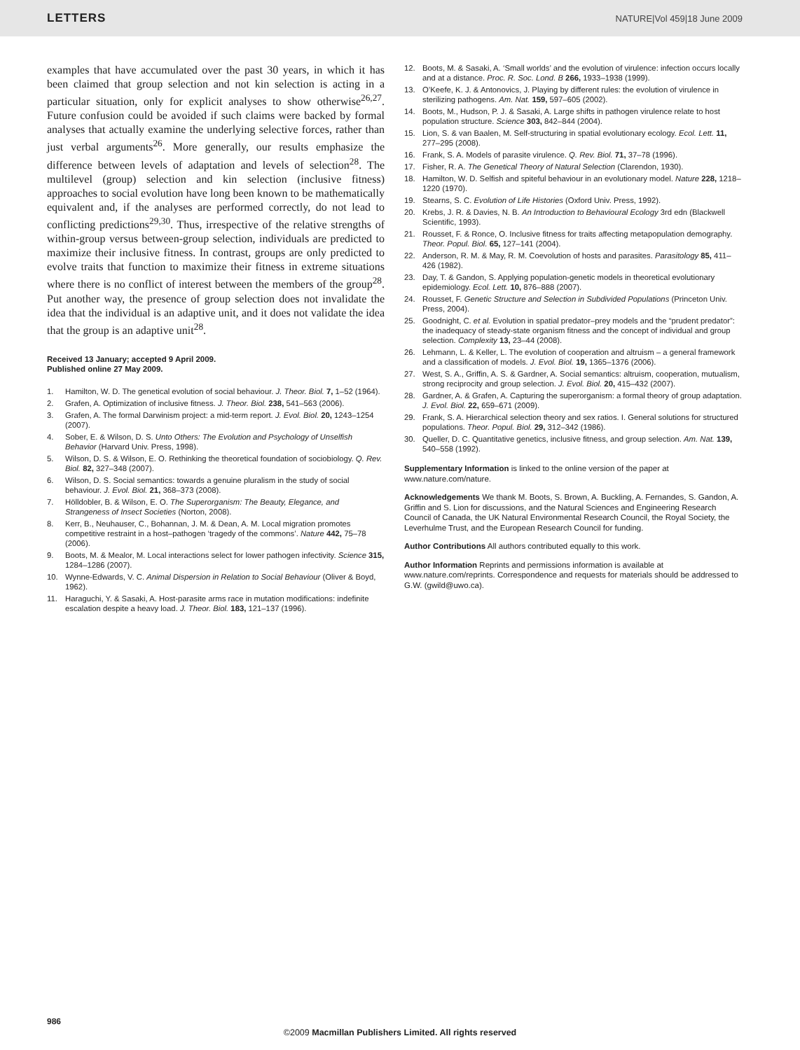LETTERS NATURE|Vol 459|18 June 2009
examples that have accumulated over the past 30 years, in which it has been claimed that group selection and not kin selection is acting in a particular situation, only for explicit analyses to show otherwise<sup>26,27</sup>. Future confusion could be avoided if such claims were backed by formal analyses that actually examine the underlying selective forces, rather than just verbal arguments<sup>26</sup>. More generally, our results emphasize the difference between levels of adaptation and levels of selection<sup>28</sup>. The multilevel (group) selection and kin selection (inclusive fitness) approaches to social evolution have long been known to be mathematically equivalent and, if the analyses are performed correctly, do not lead to conflicting predictions<sup>29,30</sup>. Thus, irrespective of the relative strengths of within-group versus between-group selection, individuals are predicted to maximize their inclusive fitness. In contrast, groups are only predicted to evolve traits that function to maximize their fitness in extreme situations where there is no conflict of interest between the members of the group<sup>28</sup>. Put another way, the presence of group selection does not invalidate the idea that the individual is an adaptive unit, and it does not validate the idea that the group is an adaptive unit<sup>28</sup>.
Received 13 January; accepted 9 April 2009.
Published online 27 May 2009.
1. Hamilton, W. D. The genetical evolution of social behaviour. J. Theor. Biol. 7, 1–52 (1964).
2. Grafen, A. Optimization of inclusive fitness. J. Theor. Biol. 238, 541–563 (2006).
3. Grafen, A. The formal Darwinism project: a mid-term report. J. Evol. Biol. 20, 1243–1254 (2007).
4. Sober, E. & Wilson, D. S. Unto Others: The Evolution and Psychology of Unselfish Behavior (Harvard Univ. Press, 1998).
5. Wilson, D. S. & Wilson, E. O. Rethinking the theoretical foundation of sociobiology. Q. Rev. Biol. 82, 327–348 (2007).
6. Wilson, D. S. Social semantics: towards a genuine pluralism in the study of social behaviour. J. Evol. Biol. 21, 368–373 (2008).
7. Hölldobler, B. & Wilson, E. O. The Superorganism: The Beauty, Elegance, and Strangeness of Insect Societies (Norton, 2008).
8. Kerr, B., Neuhauser, C., Bohannan, J. M. & Dean, A. M. Local migration promotes competitive restraint in a host–pathogen ‘tragedy of the commons’. Nature 442, 75–78 (2006).
9. Boots, M. & Mealor, M. Local interactions select for lower pathogen infectivity. Science 315, 1284–1286 (2007).
10. Wynne-Edwards, V. C. Animal Dispersion in Relation to Social Behaviour (Oliver & Boyd, 1962).
11. Haraguchi, Y. & Sasaki, A. Host-parasite arms race in mutation modifications: indefinite escalation despite a heavy load. J. Theor. Biol. 183, 121–137 (1996).
12. Boots, M. & Sasaki, A. ‘Small worlds’ and the evolution of virulence: infection occurs locally and at a distance. Proc. R. Soc. Lond. B 266, 1933–1938 (1999).
13. O’Keefe, K. J. & Antonovics, J. Playing by different rules: the evolution of virulence in sterilizing pathogens. Am. Nat. 159, 597–605 (2002).
14. Boots, M., Hudson, P. J. & Sasaki, A. Large shifts in pathogen virulence relate to host population structure. Science 303, 842–844 (2004).
15. Lion, S. & van Baalen, M. Self-structuring in spatial evolutionary ecology. Ecol. Lett. 11, 277–295 (2008).
16. Frank, S. A. Models of parasite virulence. Q. Rev. Biol. 71, 37–78 (1996).
17. Fisher, R. A. The Genetical Theory of Natural Selection (Clarendon, 1930).
18. Hamilton, W. D. Selfish and spiteful behaviour in an evolutionary model. Nature 228, 1218–1220 (1970).
19. Stearns, S. C. Evolution of Life Histories (Oxford Univ. Press, 1992).
20. Krebs, J. R. & Davies, N. B. An Introduction to Behavioural Ecology 3rd edn (Blackwell Scientific, 1993).
21. Rousset, F. & Ronce, O. Inclusive fitness for traits affecting metapopulation demography. Theor. Popul. Biol. 65, 127–141 (2004).
22. Anderson, R. M. & May, R. M. Coevolution of hosts and parasites. Parasitology 85, 411–426 (1982).
23. Day, T. & Gandon, S. Applying population-genetic models in theoretical evolutionary epidemiology. Ecol. Lett. 10, 876–888 (2007).
24. Rousset, F. Genetic Structure and Selection in Subdivided Populations (Princeton Univ. Press, 2004).
25. Goodnight, C. et al. Evolution in spatial predator–prey models and the “prudent predator”: the inadequacy of steady-state organism fitness and the concept of individual and group selection. Complexity 13, 23–44 (2008).
26. Lehmann, L. & Keller, L. The evolution of cooperation and altruism – a general framework and a classification of models. J. Evol. Biol. 19, 1365–1376 (2006).
27. West, S. A., Griffin, A. S. & Gardner, A. Social semantics: altruism, cooperation, mutualism, strong reciprocity and group selection. J. Evol. Biol. 20, 415–432 (2007).
28. Gardner, A. & Grafen, A. Capturing the superorganism: a formal theory of group adaptation. J. Evol. Biol. 22, 659–671 (2009).
29. Frank, S. A. Hierarchical selection theory and sex ratios. I. General solutions for structured populations. Theor. Popul. Biol. 29, 312–342 (1986).
30. Queller, D. C. Quantitative genetics, inclusive fitness, and group selection. Am. Nat. 139, 540–558 (1992).
Supplementary Information is linked to the online version of the paper at www.nature.com/nature.
Acknowledgements We thank M. Boots, S. Brown, A. Buckling, A. Fernandes, S. Gandon, A. Griffin and S. Lion for discussions, and the Natural Sciences and Engineering Research Council of Canada, the UK Natural Environmental Research Council, the Royal Society, the Leverhulme Trust, and the European Research Council for funding.
Author Contributions All authors contributed equally to this work.
Author Information Reprints and permissions information is available at www.nature.com/reprints. Correspondence and requests for materials should be addressed to G.W. (gwild@uwo.ca).
986
©2009 Macmillan Publishers Limited. All rights reserved